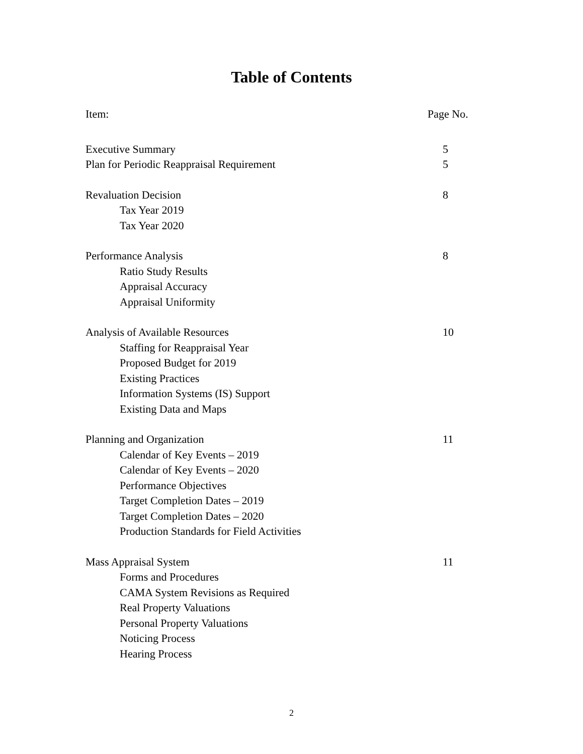Table of Contents
Item: Page No.
Executive Summary 5
Plan for Periodic Reappraisal Requirement 5
Revaluation Decision 8
Tax Year 2019
Tax Year 2020
Performance Analysis 8
Ratio Study Results
Appraisal Accuracy
Appraisal Uniformity
Analysis of Available Resources 10
Staffing for Reappraisal Year
Proposed Budget for 2019
Existing Practices
Information Systems (IS) Support
Existing Data and Maps
Planning and Organization 11
Calendar of Key Events – 2019
Calendar of Key Events – 2020
Performance Objectives
Target Completion Dates – 2019
Target Completion Dates – 2020
Production Standards for Field Activities
Mass Appraisal System 11
Forms and Procedures
CAMA System Revisions as Required
Real Property Valuations
Personal Property Valuations
Noticing Process
Hearing Process
2